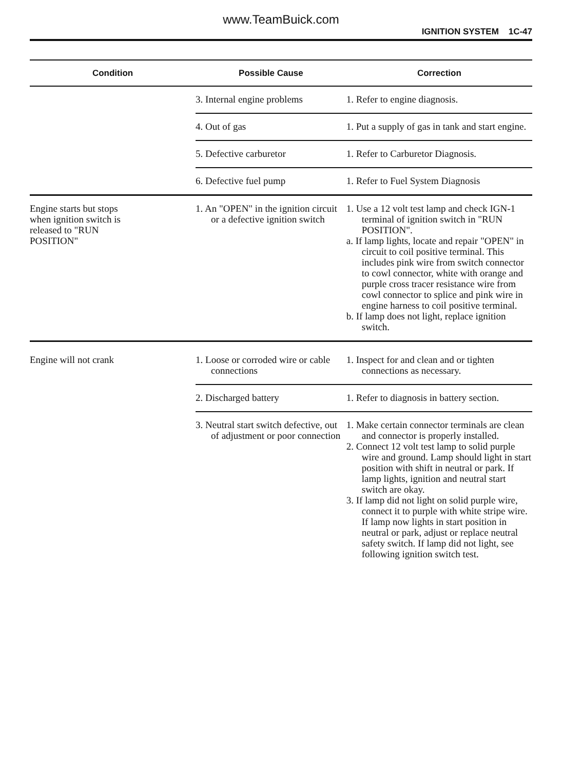www.TeamBuick.com
IGNITION SYSTEM 1C-47
| Condition | Possible Cause | Correction |
| --- | --- | --- |
| | 3. Internal engine problems | 1. Refer to engine diagnosis. |
| | 4. Out of gas | 1. Put a supply of gas in tank and start engine. |
| | 5. Defective carburetor | 1. Refer to Carburetor Diagnosis. |
| | 6. Defective fuel pump | 1. Refer to Fuel System Diagnosis |
| Engine starts but stops when ignition switch is released to "RUN POSITION" | 1. An "OPEN" in the ignition circuit or a defective ignition switch | 1. Use a 12 volt test lamp and check IGN-1 terminal of ignition switch in "RUN POSITION". a. If lamp lights, locate and repair "OPEN" in circuit to coil positive terminal. This includes pink wire from switch connector to cowl connector, white with orange and purple cross tracer resistance wire from cowl connector to splice and pink wire in engine harness to coil positive terminal. b. If lamp does not light, replace ignition switch. |
| Engine will not crank | 1. Loose or corroded wire or cable connections | 1. Inspect for and clean and or tighten connections as necessary. |
| | 2. Discharged battery | 1. Refer to diagnosis in battery section. |
| | 3. Neutral start switch defective, out of adjustment or poor connection | 1. Make certain connector terminals are clean and connector is properly installed. 2. Connect 12 volt test lamp to solid purple wire and ground. Lamp should light in start position with shift in neutral or park. If lamp lights, ignition and neutral start switch are okay. 3. If lamp did not light on solid purple wire, connect it to purple with white stripe wire. If lamp now lights in start position in neutral or park, adjust or replace neutral safety switch. If lamp did not light, see following ignition switch test. |